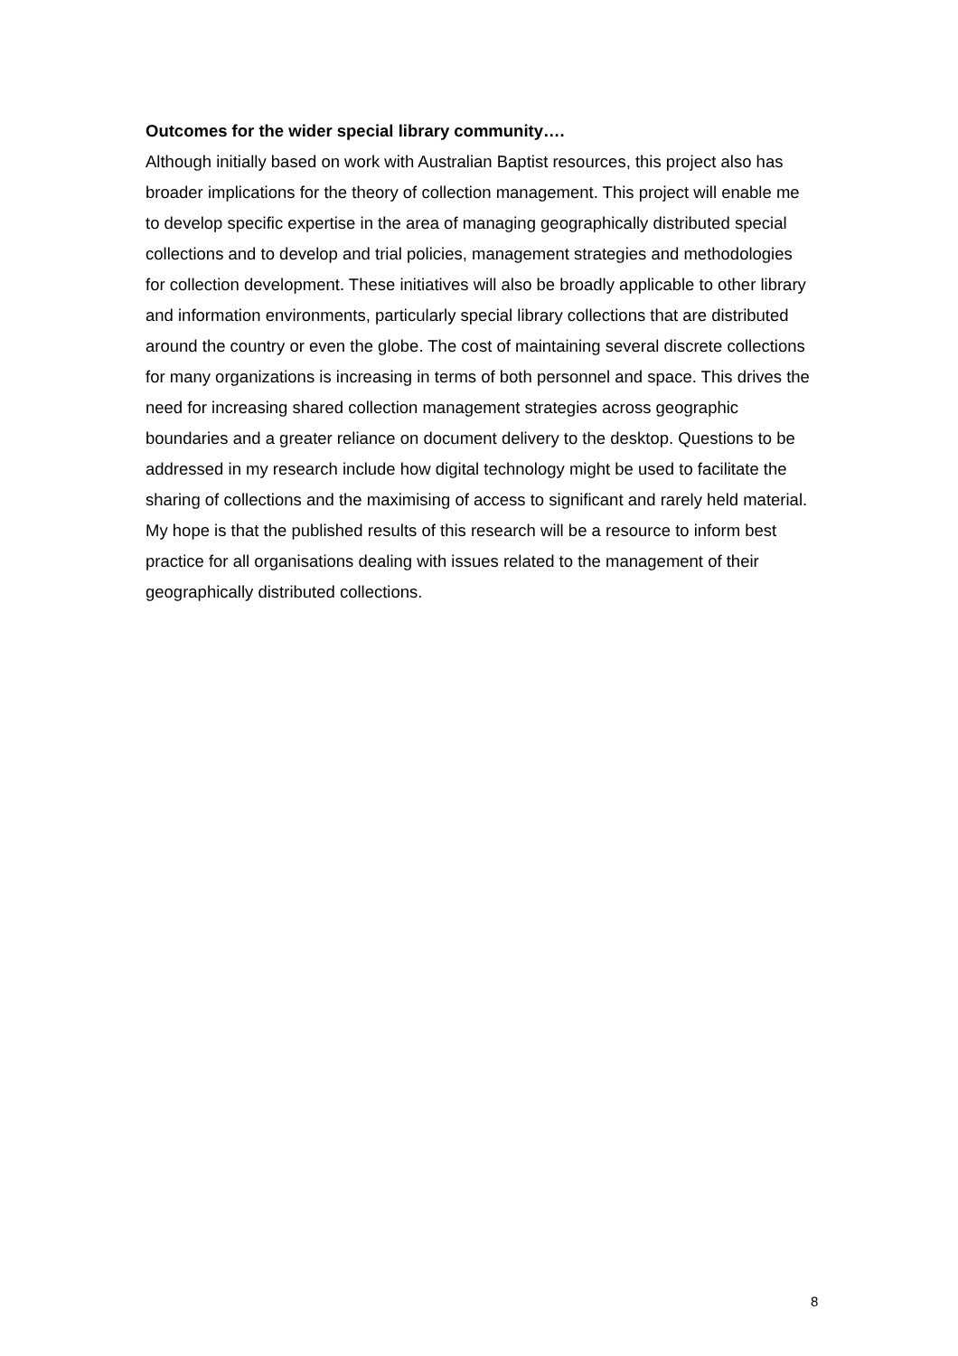Outcomes for the wider special library community….
Although initially based on work with Australian Baptist resources, this project also has broader implications for the theory of collection management. This project will enable me to develop specific expertise in the area of managing geographically distributed special collections and to develop and trial policies, management strategies and methodologies for collection development. These initiatives will also be broadly applicable to other library and information environments, particularly special library collections that are distributed around the country or even the globe. The cost of maintaining several discrete collections for many organizations is increasing in terms of both personnel and space. This drives the need for increasing shared collection management strategies across geographic boundaries and a greater reliance on document delivery to the desktop. Questions to be addressed in my research include how digital technology might be used to facilitate the sharing of collections and the maximising of access to significant and rarely held material. My hope is that the published results of this research will be a resource to inform best practice for all organisations dealing with issues related to the management of their geographically distributed collections.
8